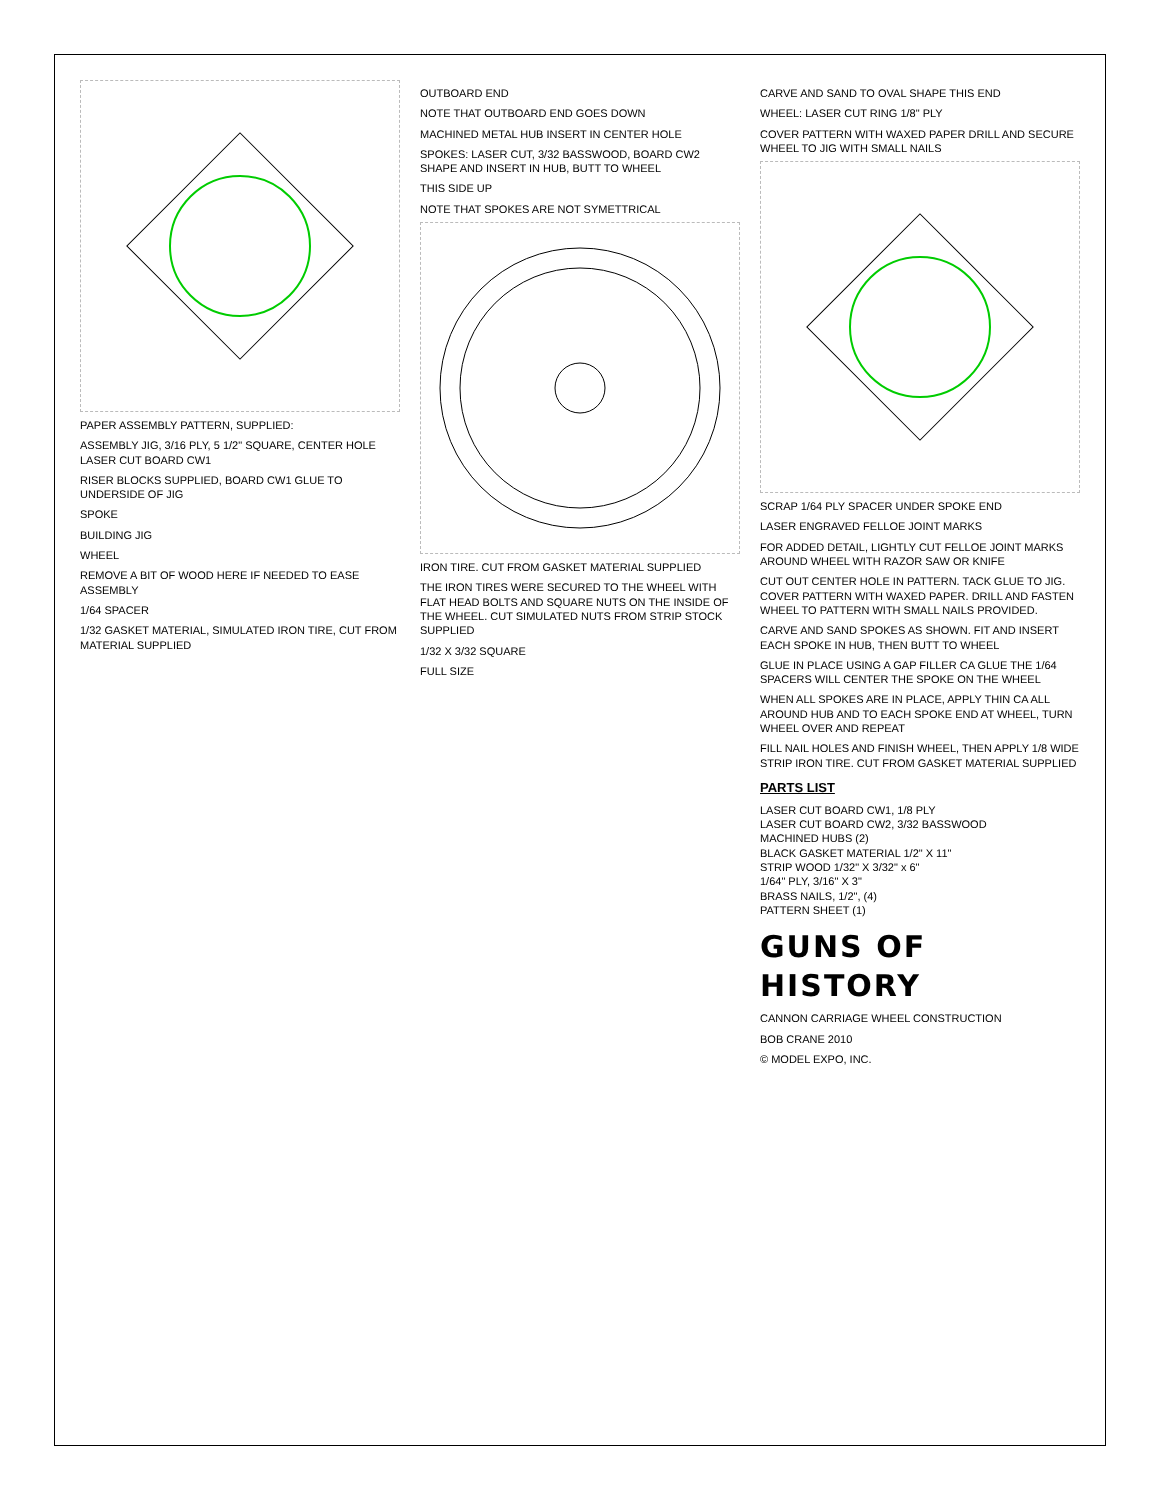PAPER ASSEMBLY PATTERN, SUPPLIED:
ASSEMBLY JIG, 3/16 PLY, 5 1/2" SQUARE, CENTER HOLE LASER CUT BOARD CW1
RISER BLOCKS SUPPLIED, BOARD CW1 GLUE TO UNDERSIDE OF JIG
SPOKE
BUILDING JIG
WHEEL
REMOVE A BIT OF WOOD HERE IF NEEDED TO EASE ASSEMBLY
1/64 SPACER
1/32 GASKET MATERIAL, SIMULATED IRON TIRE, CUT FROM MATERIAL SUPPLIED
OUTBOARD END
NOTE THAT OUTBOARD END GOES DOWN
MACHINED METAL HUB INSERT IN CENTER HOLE
SPOKES: LASER CUT, 3/32 BASSWOOD, BOARD CW2 SHAPE AND INSERT IN HUB, BUTT TO WHEEL
THIS SIDE UP
NOTE THAT SPOKES ARE NOT SYMETTRICAL
IRON TIRE. CUT FROM GASKET MATERIAL SUPPLIED
THE IRON TIRES WERE SECURED TO THE WHEEL WITH FLAT HEAD BOLTS AND SQUARE NUTS ON THE INSIDE OF THE WHEEL. CUT SIMULATED NUTS FROM STRIP STOCK SUPPLIED
1/32 X 3/32 SQUARE
FULL SIZE
CARVE AND SAND TO OVAL SHAPE THIS END
WHEEL: LASER CUT RING 1/8" PLY
COVER PATTERN WITH WAXED PAPER DRILL AND SECURE WHEEL TO JIG WITH SMALL NAILS
SCRAP 1/64 PLY SPACER UNDER SPOKE END
LASER ENGRAVED FELLOE JOINT MARKS
FOR ADDED DETAIL, LIGHTLY CUT FELLOE JOINT MARKS AROUND WHEEL WITH RAZOR SAW OR KNIFE
CUT OUT CENTER HOLE IN PATTERN. TACK GLUE TO JIG. COVER PATTERN WITH WAXED PAPER. DRILL AND FASTEN WHEEL TO PATTERN WITH SMALL NAILS PROVIDED.
CARVE AND SAND SPOKES AS SHOWN. FIT AND INSERT EACH SPOKE IN HUB, THEN BUTT TO WHEEL
GLUE IN PLACE USING A GAP FILLER CA GLUE THE 1/64 SPACERS WILL CENTER THE SPOKE ON THE WHEEL
WHEN ALL SPOKES ARE IN PLACE, APPLY THIN CA ALL AROUND HUB AND TO EACH SPOKE END AT WHEEL, TURN WHEEL OVER AND REPEAT
FILL NAIL HOLES AND FINISH WHEEL, THEN APPLY 1/8 WIDE STRIP IRON TIRE. CUT FROM GASKET MATERIAL SUPPLIED
PARTS LIST
LASER CUT BOARD CW1, 1/8 PLY
LASER CUT BOARD CW2, 3/32 BASSWOOD
MACHINED HUBS (2)
BLACK GASKET MATERIAL 1/2" X 11"
STRIP WOOD 1/32" X 3/32" x 6"
1/64" PLY, 3/16" X 3"
BRASS NAILS, 1/2", (4)
PATTERN SHEET (1)
GUNS OF HISTORY
CANNON CARRIAGE WHEEL CONSTRUCTION
BOB CRANE 2010
© MODEL EXPO, INC.